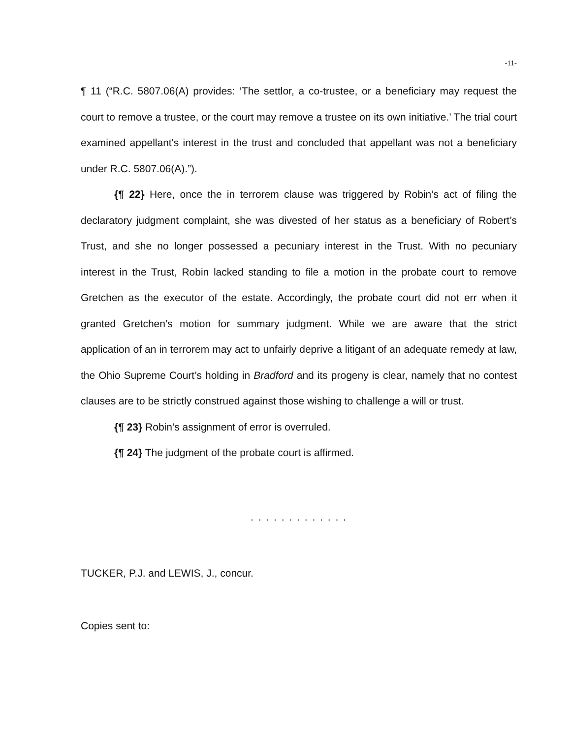-11-
¶ 11 (“R.C. 5807.06(A) provides: ‘The settlor, a co-trustee, or a beneficiary may request the court to remove a trustee, or the court may remove a trustee on its own initiative.’ The trial court examined appellant's interest in the trust and concluded that appellant was not a beneficiary under R.C. 5807.06(A).”).
{¶ 22} Here, once the in terrorem clause was triggered by Robin’s act of filing the declaratory judgment complaint, she was divested of her status as a beneficiary of Robert’s Trust, and she no longer possessed a pecuniary interest in the Trust. With no pecuniary interest in the Trust, Robin lacked standing to file a motion in the probate court to remove Gretchen as the executor of the estate. Accordingly, the probate court did not err when it granted Gretchen’s motion for summary judgment. While we are aware that the strict application of an in terrorem may act to unfairly deprive a litigant of an adequate remedy at law, the Ohio Supreme Court’s holding in Bradford and its progeny is clear, namely that no contest clauses are to be strictly construed against those wishing to challenge a will or trust.
{¶ 23} Robin’s assignment of error is overruled.
{¶ 24} The judgment of the probate court is affirmed.
. . . . . . . . . . . . .
TUCKER, P.J. and LEWIS, J., concur.
Copies sent to: